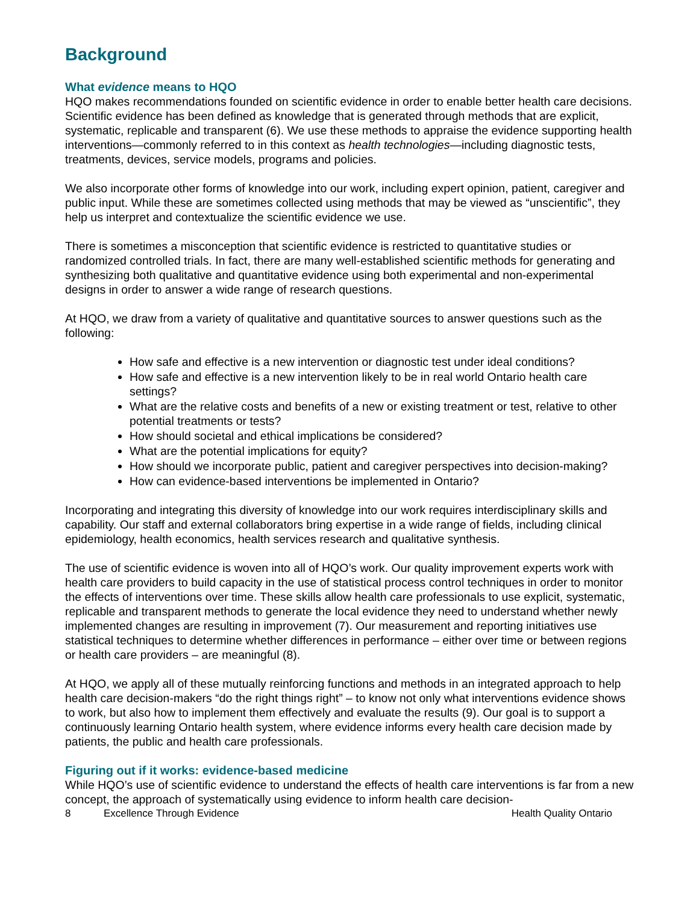Background
What evidence means to HQO
HQO makes recommendations founded on scientific evidence in order to enable better health care decisions. Scientific evidence has been defined as knowledge that is generated through methods that are explicit, systematic, replicable and transparent (6). We use these methods to appraise the evidence supporting health interventions—commonly referred to in this context as health technologies—including diagnostic tests, treatments, devices, service models, programs and policies.
We also incorporate other forms of knowledge into our work, including expert opinion, patient, caregiver and public input. While these are sometimes collected using methods that may be viewed as “unscientific”, they help us interpret and contextualize the scientific evidence we use.
There is sometimes a misconception that scientific evidence is restricted to quantitative studies or randomized controlled trials. In fact, there are many well-established scientific methods for generating and synthesizing both qualitative and quantitative evidence using both experimental and non-experimental designs in order to answer a wide range of research questions.
At HQO, we draw from a variety of qualitative and quantitative sources to answer questions such as the following:
How safe and effective is a new intervention or diagnostic test under ideal conditions?
How safe and effective is a new intervention likely to be in real world Ontario health care settings?
What are the relative costs and benefits of a new or existing treatment or test, relative to other potential treatments or tests?
How should societal and ethical implications be considered?
What are the potential implications for equity?
How should we incorporate public, patient and caregiver perspectives into decision-making?
How can evidence-based interventions be implemented in Ontario?
Incorporating and integrating this diversity of knowledge into our work requires interdisciplinary skills and capability. Our staff and external collaborators bring expertise in a wide range of fields, including clinical epidemiology, health economics, health services research and qualitative synthesis.
The use of scientific evidence is woven into all of HQO’s work. Our quality improvement experts work with health care providers to build capacity in the use of statistical process control techniques in order to monitor the effects of interventions over time. These skills allow health care professionals to use explicit, systematic, replicable and transparent methods to generate the local evidence they need to understand whether newly implemented changes are resulting in improvement (7). Our measurement and reporting initiatives use statistical techniques to determine whether differences in performance – either over time or between regions or health care providers – are meaningful (8).
At HQO, we apply all of these mutually reinforcing functions and methods in an integrated approach to help health care decision-makers “do the right things right” – to know not only what interventions evidence shows to work, but also how to implement them effectively and evaluate the results (9). Our goal is to support a continuously learning Ontario health system, where evidence informs every health care decision made by patients, the public and health care professionals.
Figuring out if it works: evidence-based medicine
While HQO’s use of scientific evidence to understand the effects of health care interventions is far from a new concept, the approach of systematically using evidence to inform health care decision-
8 Excellence Through Evidence Health Quality Ontario